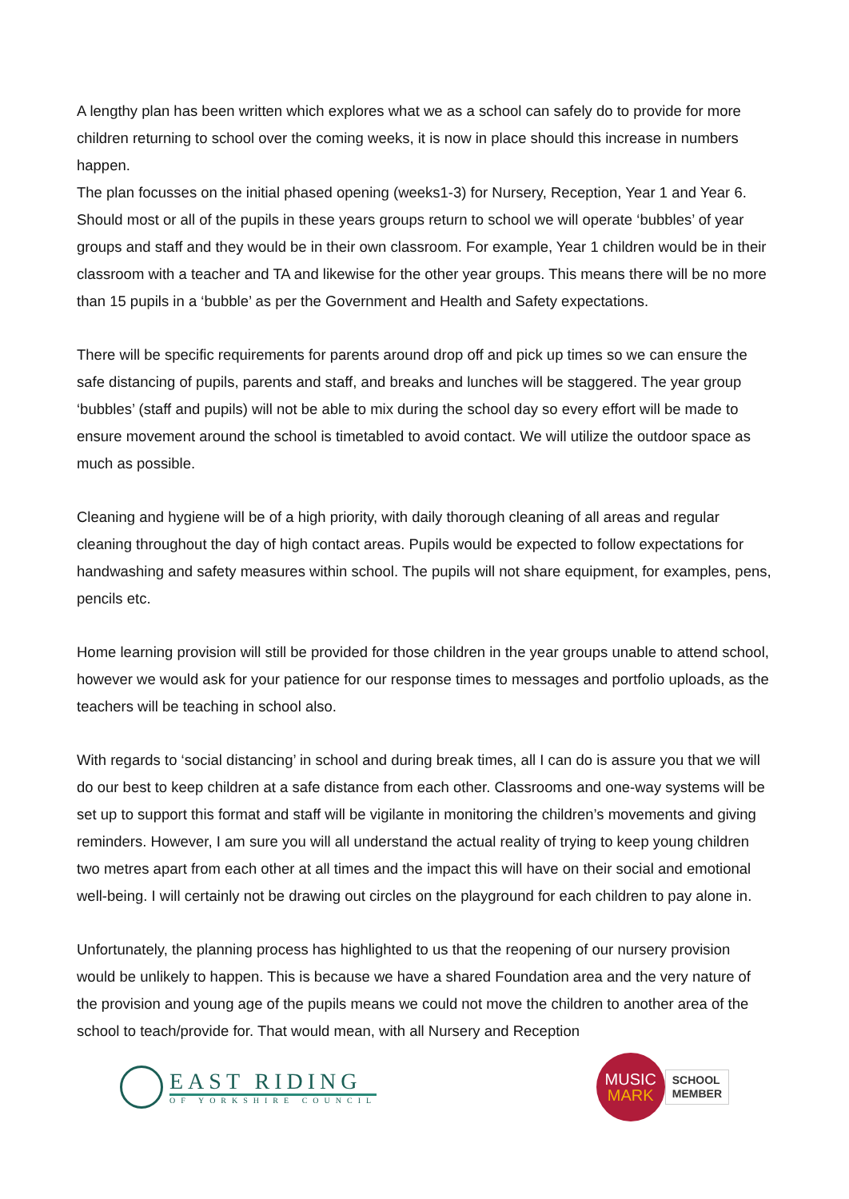A lengthy plan has been written which explores what we as a school can safely do to provide for more children returning to school over the coming weeks, it is now in place should this increase in numbers happen.
The plan focusses on the initial phased opening (weeks1-3) for Nursery, Reception, Year 1 and Year 6. Should most or all of the pupils in these years groups return to school we will operate ‘bubbles’ of year groups and staff and they would be in their own classroom. For example, Year 1 children would be in their classroom with a teacher and TA and likewise for the other year groups. This means there will be no more than 15 pupils in a ‘bubble’ as per the Government and Health and Safety expectations.
There will be specific requirements for parents around drop off and pick up times so we can ensure the safe distancing of pupils, parents and staff, and breaks and lunches will be staggered. The year group ‘bubbles’ (staff and pupils) will not be able to mix during the school day so every effort will be made to ensure movement around the school is timetabled to avoid contact. We will utilize the outdoor space as much as possible.
Cleaning and hygiene will be of a high priority, with daily thorough cleaning of all areas and regular cleaning throughout the day of high contact areas. Pupils would be expected to follow expectations for handwashing and safety measures within school. The pupils will not share equipment, for examples, pens, pencils etc.
Home learning provision will still be provided for those children in the year groups unable to attend school, however we would ask for your patience for our response times to messages and portfolio uploads, as the teachers will be teaching in school also.
With regards to ‘social distancing’ in school and during break times, all I can do is assure you that we will do our best to keep children at a safe distance from each other. Classrooms and one-way systems will be set up to support this format and staff will be vigilante in monitoring the children’s movements and giving reminders. However, I am sure you will all understand the actual reality of trying to keep young children two metres apart from each other at all times and the impact this will have on their social and emotional well-being. I will certainly not be drawing out circles on the playground for each children to pay alone in.
Unfortunately, the planning process has highlighted to us that the reopening of our nursery provision would be unlikely to happen. This is because we have a shared Foundation area and the very nature of the provision and young age of the pupils means we could not move the children to another area of the school to teach/provide for. That would mean, with all Nursery and Reception
EAST RIDING
OF YORKSHIRE COUNCIL
MUSIC
MARK
SCHOOL
MEMBER